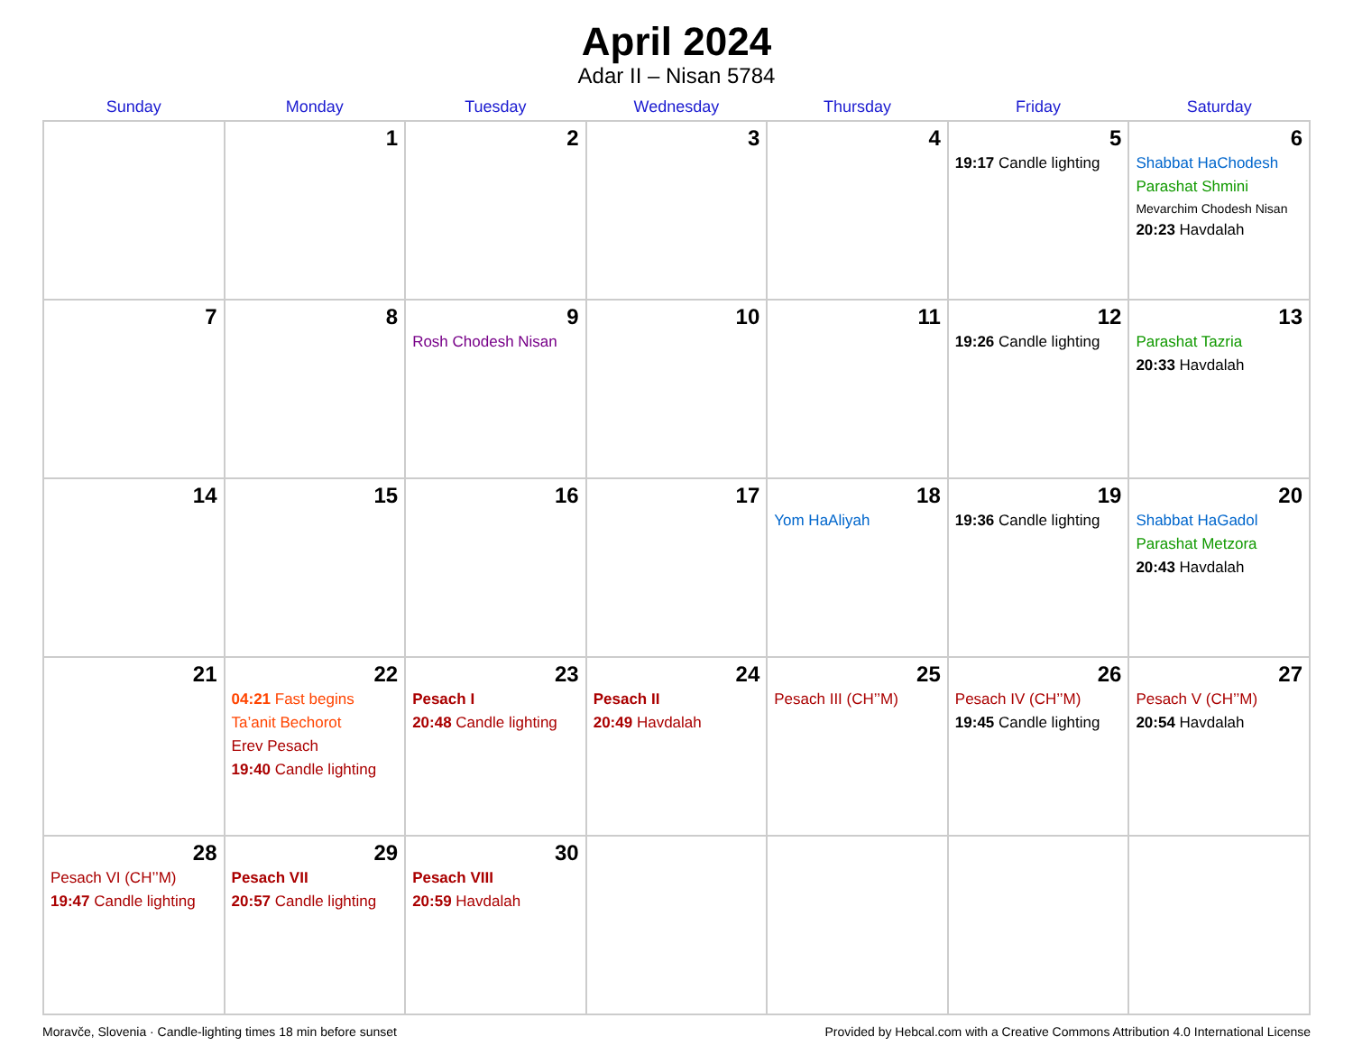April 2024
Adar II – Nisan 5784
| Sunday | Monday | Tuesday | Wednesday | Thursday | Friday | Saturday |
| --- | --- | --- | --- | --- | --- | --- |
| | 1 | 2 | 3 | 4 | 5 19:17 Candle lighting | 6 Shabbat HaChodesh Parashat Shmini Mevarchim Chodesh Nisan 20:23 Havdalah |
| 7 | 8 | 9 Rosh Chodesh Nisan | 10 | 11 | 12 19:26 Candle lighting | 13 Parashat Tazria 20:33 Havdalah |
| 14 | 15 | 16 | 17 | 18 Yom HaAliyah | 19 19:36 Candle lighting | 20 Shabbat HaGadol Parashat Metzora 20:43 Havdalah |
| 21 | 22 04:21 Fast begins Ta’anit Bechorot Erev Pesach 19:40 Candle lighting | 23 Pesach I 20:48 Candle lighting | 24 Pesach II 20:49 Havdalah | 25 Pesach III (CH’’M) | 26 Pesach IV (CH’’M) 19:45 Candle lighting | 27 Pesach V (CH’’M) 20:54 Havdalah |
| 28 Pesach VI (CH’’M) 19:47 Candle lighting | 29 Pesach VII 20:57 Candle lighting | 30 Pesach VIII 20:59 Havdalah | | | | |
Moravče, Slovenia · Candle-lighting times 18 min before sunset Provided by Hebcal.com with a Creative Commons Attribution 4.0 International License